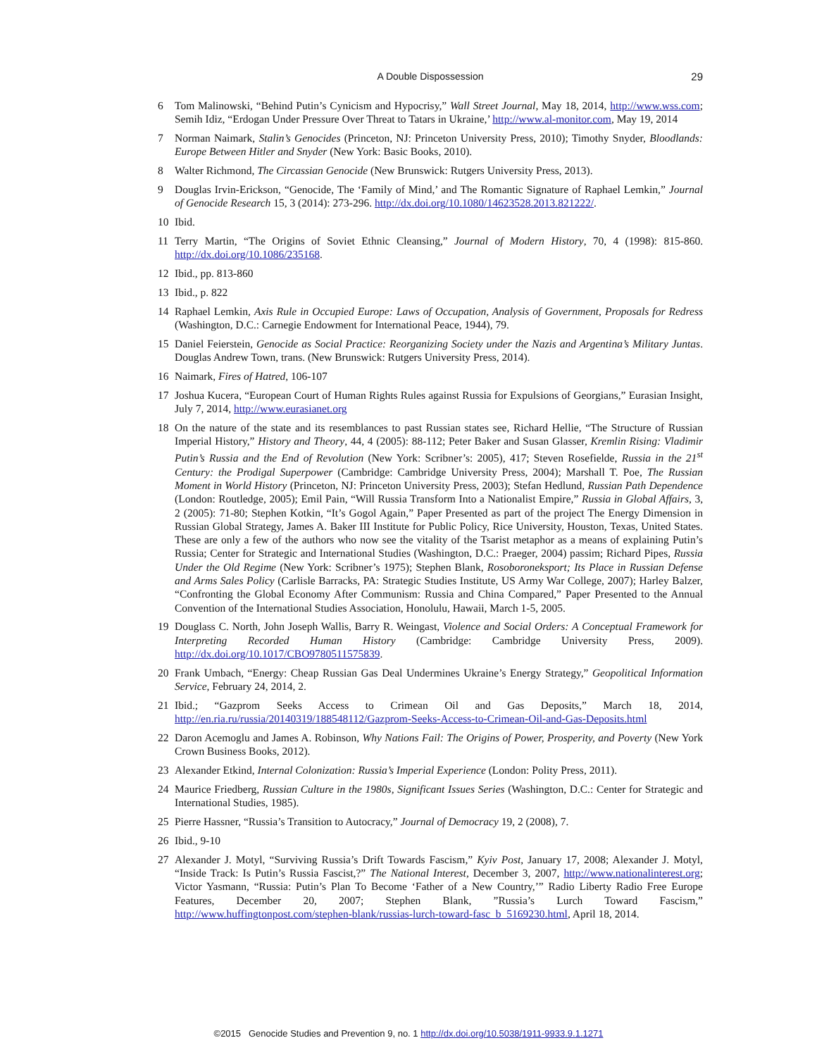A Double Dispossession
29
6 Tom Malinowski, “Behind Putin’s Cynicism and Hypocrisy,” Wall Street Journal, May 18, 2014, http://www.wss.com; Semih Idiz, “Erdogan Under Pressure Over Threat to Tatars in Ukraine,’ http://www.al-monitor.com, May 19, 2014
7 Norman Naimark, Stalin’s Genocides (Princeton, NJ: Princeton University Press, 2010); Timothy Snyder, Bloodlands: Europe Between Hitler and Snyder (New York: Basic Books, 2010).
8 Walter Richmond, The Circassian Genocide (New Brunswick: Rutgers University Press, 2013).
9 Douglas Irvin-Erickson, “Genocide, The ‘Family of Mind,’ and The Romantic Signature of Raphael Lemkin,” Journal of Genocide Research 15, 3 (2014): 273-296. http://dx.doi.org/10.1080/14623528.2013.821222/.
10 Ibid.
11 Terry Martin, “The Origins of Soviet Ethnic Cleansing,” Journal of Modern History, 70, 4 (1998): 815-860. http://dx.doi.org/10.1086/235168.
12 Ibid., pp. 813-860
13 Ibid., p. 822
14 Raphael Lemkin, Axis Rule in Occupied Europe: Laws of Occupation, Analysis of Government, Proposals for Redress (Washington, D.C.: Carnegie Endowment for International Peace, 1944), 79.
15 Daniel Feierstein, Genocide as Social Practice: Reorganizing Society under the Nazis and Argentina’s Military Juntas. Douglas Andrew Town, trans. (New Brunswick: Rutgers University Press, 2014).
16 Naimark, Fires of Hatred, 106-107
17 Joshua Kucera, “European Court of Human Rights Rules against Russia for Expulsions of Georgians,” Eurasian Insight, July 7, 2014, http://www.eurasianet.org
18 On the nature of the state and its resemblances to past Russian states see, Richard Hellie, “The Structure of Russian Imperial History,” History and Theory, 44, 4 (2005): 88-112; Peter Baker and Susan Glasser, Kremlin Rising: Vladimir Putin’s Russia and the End of Revolution (New York: Scribner’s: 2005), 417; Steven Rosefielde, Russia in the 21<sup>st</sup> Century: the Prodigal Superpower (Cambridge: Cambridge University Press, 2004); Marshall T. Poe, The Russian Moment in World History (Princeton, NJ: Princeton University Press, 2003); Stefan Hedlund, Russian Path Dependence (London: Routledge, 2005); Emil Pain, “Will Russia Transform Into a Nationalist Empire,” Russia in Global Affairs, 3, 2 (2005): 71-80; Stephen Kotkin, “It’s Gogol Again,” Paper Presented as part of the project The Energy Dimension in Russian Global Strategy, James A. Baker III Institute for Public Policy, Rice University, Houston, Texas, United States. These are only a few of the authors who now see the vitality of the Tsarist metaphor as a means of explaining Putin’s Russia; Center for Strategic and International Studies (Washington, D.C.: Praeger, 2004) passim; Richard Pipes, Russia Under the Old Regime (New York: Scribner’s 1975); Stephen Blank, Rosoboroneksport; Its Place in Russian Defense and Arms Sales Policy (Carlisle Barracks, PA: Strategic Studies Institute, US Army War College, 2007); Harley Balzer, “Confronting the Global Economy After Communism: Russia and China Compared,” Paper Presented to the Annual Convention of the International Studies Association, Honolulu, Hawaii, March 1-5, 2005.
19 Douglass C. North, John Joseph Wallis, Barry R. Weingast, Violence and Social Orders: A Conceptual Framework for Interpreting Recorded Human History (Cambridge: Cambridge University Press, 2009). http://dx.doi.org/10.1017/CBO9780511575839.
20 Frank Umbach, “Energy: Cheap Russian Gas Deal Undermines Ukraine’s Energy Strategy,” Geopolitical Information Service, February 24, 2014, 2.
21 Ibid.; “Gazprom Seeks Access to Crimean Oil and Gas Deposits,” March 18, 2014, http://en.ria.ru/russia/20140319/188548112/Gazprom-Seeks-Access-to-Crimean-Oil-and-Gas-Deposits.html
22 Daron Acemoglu and James A. Robinson, Why Nations Fail: The Origins of Power, Prosperity, and Poverty (New York Crown Business Books, 2012).
23 Alexander Etkind, Internal Colonization: Russia’s Imperial Experience (London: Polity Press, 2011).
24 Maurice Friedberg, Russian Culture in the 1980s, Significant Issues Series (Washington, D.C.: Center for Strategic and International Studies, 1985).
25 Pierre Hassner, “Russia’s Transition to Autocracy,” Journal of Democracy 19, 2 (2008), 7.
26 Ibid., 9-10
27 Alexander J. Motyl, “Surviving Russia’s Drift Towards Fascism,” Kyiv Post, January 17, 2008; Alexander J. Motyl, “Inside Track: Is Putin’s Russia Fascist,?” The National Interest, December 3, 2007, http://www.nationalinterest.org; Victor Yasmann, “Russia: Putin’s Plan To Become ‘Father of a New Country,’” Radio Liberty Radio Free Europe Features, December 20, 2007; Stephen Blank, ”Russia’s Lurch Toward Fascism,” http://www.huffingtonpost.com/stephen-blank/russias-lurch-toward-fasc_b_5169230.html, April 18, 2014.
©2015 Genocide Studies and Prevention 9, no. 1 http://dx.doi.org/10.5038/1911-9933.9.1.1271